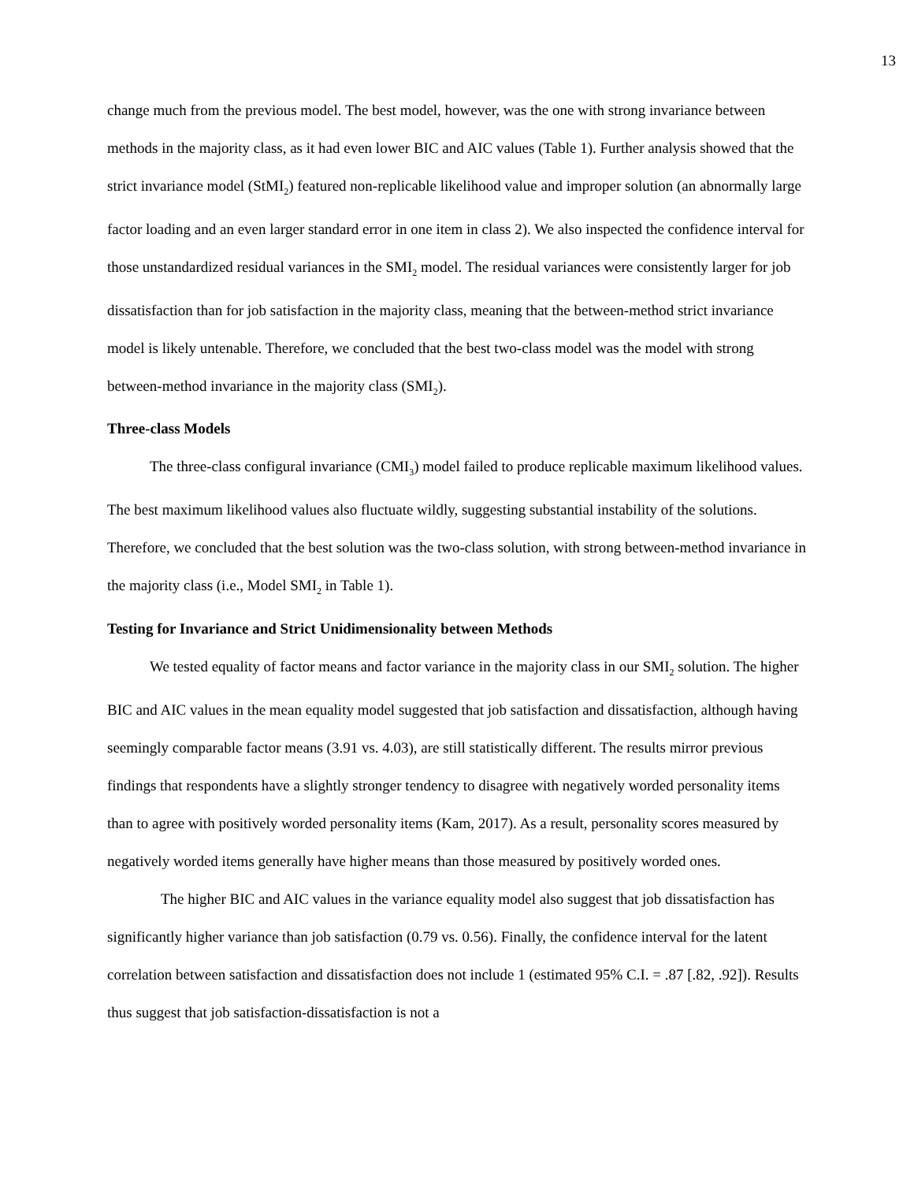13
change much from the previous model. The best model, however, was the one with strong invariance between methods in the majority class, as it had even lower BIC and AIC values (Table 1). Further analysis showed that the strict invariance model (StMI<sub>2</sub>) featured non-replicable likelihood value and improper solution (an abnormally large factor loading and an even larger standard error in one item in class 2). We also inspected the confidence interval for those unstandardized residual variances in the SMI<sub>2</sub> model. The residual variances were consistently larger for job dissatisfaction than for job satisfaction in the majority class, meaning that the between-method strict invariance model is likely untenable. Therefore, we concluded that the best two-class model was the model with strong between-method invariance in the majority class (SMI<sub>2</sub>).
Three-class Models
The three-class configural invariance (CMI<sub>3</sub>) model failed to produce replicable maximum likelihood values. The best maximum likelihood values also fluctuate wildly, suggesting substantial instability of the solutions. Therefore, we concluded that the best solution was the two-class solution, with strong between-method invariance in the majority class (i.e., Model SMI<sub>2</sub> in Table 1).
Testing for Invariance and Strict Unidimensionality between Methods
We tested equality of factor means and factor variance in the majority class in our SMI<sub>2</sub> solution. The higher BIC and AIC values in the mean equality model suggested that job satisfaction and dissatisfaction, although having seemingly comparable factor means (3.91 vs. 4.03), are still statistically different. The results mirror previous findings that respondents have a slightly stronger tendency to disagree with negatively worded personality items than to agree with positively worded personality items (Kam, 2017). As a result, personality scores measured by negatively worded items generally have higher means than those measured by positively worded ones.
The higher BIC and AIC values in the variance equality model also suggest that job dissatisfaction has significantly higher variance than job satisfaction (0.79 vs. 0.56). Finally, the confidence interval for the latent correlation between satisfaction and dissatisfaction does not include 1 (estimated 95% C.I. = .87 [.82, .92]). Results thus suggest that job satisfaction-dissatisfaction is not a